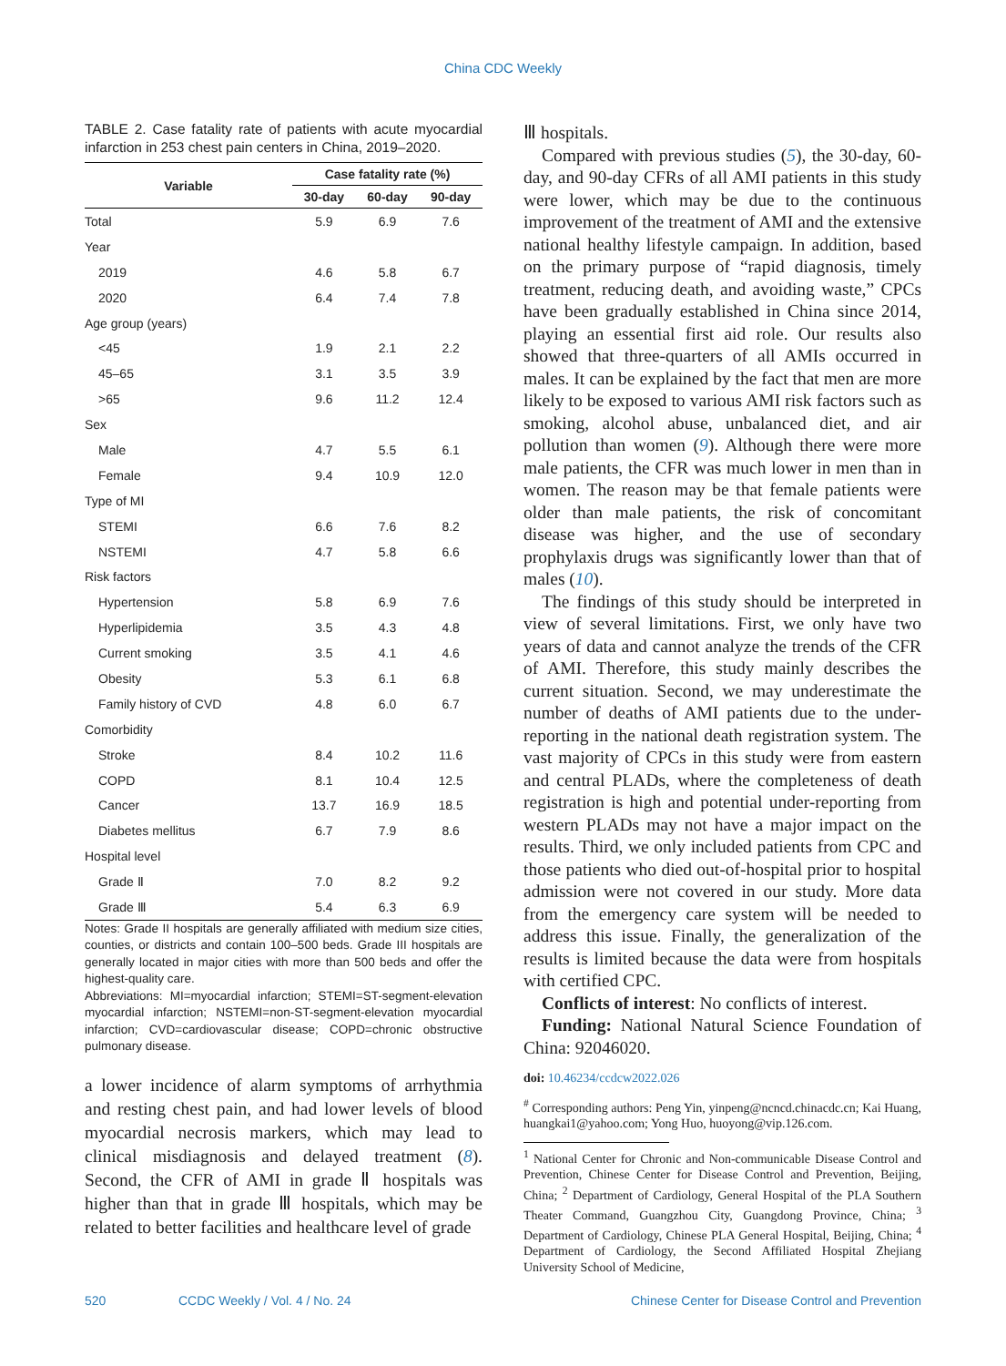China CDC Weekly
TABLE 2. Case fatality rate of patients with acute myocardial infarction in 253 chest pain centers in China, 2019–2020.
| Variable | Case fatality rate (%) | | |
| --- | --- | --- | --- |
| | 30-day | 60-day | 90-day |
| Total | 5.9 | 6.9 | 7.6 |
| Year | | | |
| 2019 | 4.6 | 5.8 | 6.7 |
| 2020 | 6.4 | 7.4 | 7.8 |
| Age group (years) | | | |
| <45 | 1.9 | 2.1 | 2.2 |
| 45–65 | 3.1 | 3.5 | 3.9 |
| >65 | 9.6 | 11.2 | 12.4 |
| Sex | | | |
| Male | 4.7 | 5.5 | 6.1 |
| Female | 9.4 | 10.9 | 12.0 |
| Type of MI | | | |
| STEMI | 6.6 | 7.6 | 8.2 |
| NSTEMI | 4.7 | 5.8 | 6.6 |
| Risk factors | | | |
| Hypertension | 5.8 | 6.9 | 7.6 |
| Hyperlipidemia | 3.5 | 4.3 | 4.8 |
| Current smoking | 3.5 | 4.1 | 4.6 |
| Obesity | 5.3 | 6.1 | 6.8 |
| Family history of CVD | 4.8 | 6.0 | 6.7 |
| Comorbidity | | | |
| Stroke | 8.4 | 10.2 | 11.6 |
| COPD | 8.1 | 10.4 | 12.5 |
| Cancer | 13.7 | 16.9 | 18.5 |
| Diabetes mellitus | 6.7 | 7.9 | 8.6 |
| Hospital level | | | |
| Grade Ⅱ | 7.0 | 8.2 | 9.2 |
| Grade Ⅲ | 5.4 | 6.3 | 6.9 |
Notes: Grade II hospitals are generally affiliated with medium size cities, counties, or districts and contain 100–500 beds. Grade III hospitals are generally located in major cities with more than 500 beds and offer the highest-quality care.
Abbreviations: MI=myocardial infarction; STEMI=ST-segment-elevation myocardial infarction; NSTEMI=non-ST-segment-elevation myocardial infarction; CVD=cardiovascular disease; COPD=chronic obstructive pulmonary disease.
a lower incidence of alarm symptoms of arrhythmia and resting chest pain, and had lower levels of blood myocardial necrosis markers, which may lead to clinical misdiagnosis and delayed treatment (8). Second, the CFR of AMI in grade Ⅱ hospitals was higher than that in grade Ⅲ hospitals, which may be related to better facilities and healthcare level of grade
Ⅲ hospitals.
Compared with previous studies (5), the 30-day, 60-day, and 90-day CFRs of all AMI patients in this study were lower, which may be due to the continuous improvement of the treatment of AMI and the extensive national healthy lifestyle campaign. In addition, based on the primary purpose of “rapid diagnosis, timely treatment, reducing death, and avoiding waste,” CPCs have been gradually established in China since 2014, playing an essential first aid role. Our results also showed that three-quarters of all AMIs occurred in males. It can be explained by the fact that men are more likely to be exposed to various AMI risk factors such as smoking, alcohol abuse, unbalanced diet, and air pollution than women (9). Although there were more male patients, the CFR was much lower in men than in women. The reason may be that female patients were older than male patients, the risk of concomitant disease was higher, and the use of secondary prophylaxis drugs was significantly lower than that of males (10).
The findings of this study should be interpreted in view of several limitations. First, we only have two years of data and cannot analyze the trends of the CFR of AMI. Therefore, this study mainly describes the current situation. Second, we may underestimate the number of deaths of AMI patients due to the under-reporting in the national death registration system. The vast majority of CPCs in this study were from eastern and central PLADs, where the completeness of death registration is high and potential under-reporting from western PLADs may not have a major impact on the results. Third, we only included patients from CPC and those patients who died out-of-hospital prior to hospital admission were not covered in our study. More data from the emergency care system will be needed to address this issue. Finally, the generalization of the results is limited because the data were from hospitals with certified CPC.
Conflicts of interest: No conflicts of interest.
Funding: National Natural Science Foundation of China: 92046020.
doi: 10.46234/ccdcw2022.026
<sup>#</sup> Corresponding authors: Peng Yin, yinpeng@ncncd.chinacdc.cn; Kai Huang, huangkai1@yahoo.com; Yong Huo, huoyong@vip.126.com.
<sup>1</sup> National Center for Chronic and Non-communicable Disease Control and Prevention, Chinese Center for Disease Control and Prevention, Beijing, China; <sup>2</sup> Department of Cardiology, General Hospital of the PLA Southern Theater Command, Guangzhou City, Guangdong Province, China; <sup>3</sup> Department of Cardiology, Chinese PLA General Hospital, Beijing, China; <sup>4</sup> Department of Cardiology, the Second Affiliated Hospital Zhejiang University School of Medicine,
520 CCDC Weekly / Vol. 4 / No. 24
Chinese Center for Disease Control and Prevention